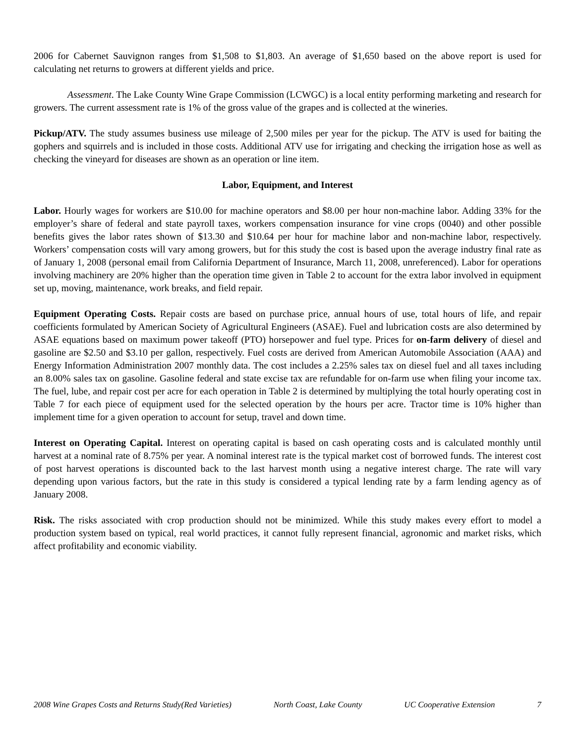2006 for Cabernet Sauvignon ranges from $1,508 to $1,803. An average of $1,650 based on the above report is used for calculating net returns to growers at different yields and price.
Assessment. The Lake County Wine Grape Commission (LCWGC) is a local entity performing marketing and research for growers. The current assessment rate is 1% of the gross value of the grapes and is collected at the wineries.
Pickup/ATV. The study assumes business use mileage of 2,500 miles per year for the pickup. The ATV is used for baiting the gophers and squirrels and is included in those costs. Additional ATV use for irrigating and checking the irrigation hose as well as checking the vineyard for diseases are shown as an operation or line item.
Labor, Equipment, and Interest
Labor. Hourly wages for workers are $10.00 for machine operators and $8.00 per hour non-machine labor. Adding 33% for the employer’s share of federal and state payroll taxes, workers compensation insurance for vine crops (0040) and other possible benefits gives the labor rates shown of $13.30 and $10.64 per hour for machine labor and non-machine labor, respectively. Workers’ compensation costs will vary among growers, but for this study the cost is based upon the average industry final rate as of January 1, 2008 (personal email from California Department of Insurance, March 11, 2008, unreferenced). Labor for operations involving machinery are 20% higher than the operation time given in Table 2 to account for the extra labor involved in equipment set up, moving, maintenance, work breaks, and field repair.
Equipment Operating Costs. Repair costs are based on purchase price, annual hours of use, total hours of life, and repair coefficients formulated by American Society of Agricultural Engineers (ASAE). Fuel and lubrication costs are also determined by ASAE equations based on maximum power takeoff (PTO) horsepower and fuel type. Prices for on-farm delivery of diesel and gasoline are $2.50 and $3.10 per gallon, respectively. Fuel costs are derived from American Automobile Association (AAA) and Energy Information Administration 2007 monthly data. The cost includes a 2.25% sales tax on diesel fuel and all taxes including an 8.00% sales tax on gasoline. Gasoline federal and state excise tax are refundable for on-farm use when filing your income tax. The fuel, lube, and repair cost per acre for each operation in Table 2 is determined by multiplying the total hourly operating cost in Table 7 for each piece of equipment used for the selected operation by the hours per acre. Tractor time is 10% higher than implement time for a given operation to account for setup, travel and down time.
Interest on Operating Capital. Interest on operating capital is based on cash operating costs and is calculated monthly until harvest at a nominal rate of 8.75% per year. A nominal interest rate is the typical market cost of borrowed funds. The interest cost of post harvest operations is discounted back to the last harvest month using a negative interest charge. The rate will vary depending upon various factors, but the rate in this study is considered a typical lending rate by a farm lending agency as of January 2008.
Risk. The risks associated with crop production should not be minimized. While this study makes every effort to model a production system based on typical, real world practices, it cannot fully represent financial, agronomic and market risks, which affect profitability and economic viability.
2008 Wine Grapes Costs and Returns Study(Red Varieties) North Coast, Lake County UC Cooperative Extension 7